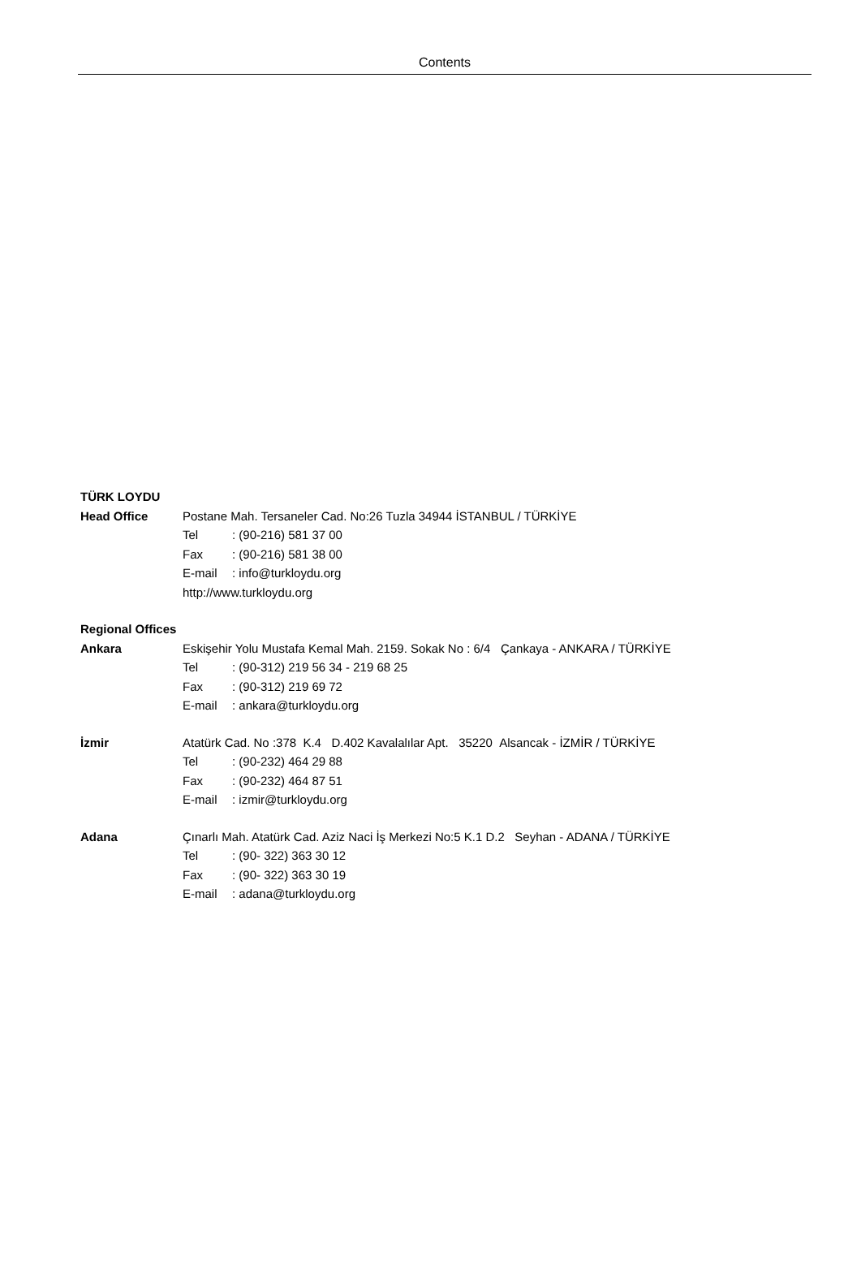Contents
TÜRK LOYDU
Head Office Postane Mah. Tersaneler Cad. No:26 Tuzla 34944 İSTANBUL / TÜRKİYE
Tel: (90-216) 581 37 00
Fax: (90-216) 581 38 00
E-mail: info@turkloydu.org
http://www.turkloydu.org
Regional Offices
Ankara Eskişehir Yolu Mustafa Kemal Mah. 2159. Sokak No : 6/4 Çankaya - ANKARA / TÜRKİYE
Tel: (90-312) 219 56 34 - 219 68 25
Fax: (90-312) 219 69 72
E-mail: ankara@turkloydu.org
İzmir Atatürk Cad. No :378 K.4 D.402 Kavalalılar Apt. 35220 Alsancak - İZMİR / TÜRKİYE
Tel: (90-232) 464 29 88
Fax: (90-232) 464 87 51
E-mail: izmir@turkloydu.org
Adana Çınarlı Mah. Atatürk Cad. Aziz Naci İş Merkezi No:5 K.1 D.2 Seyhan - ADANA / TÜRKİYE
Tel: (90- 322) 363 30 12
Fax: (90- 322) 363 30 19
E-mail: adana@turkloydu.org